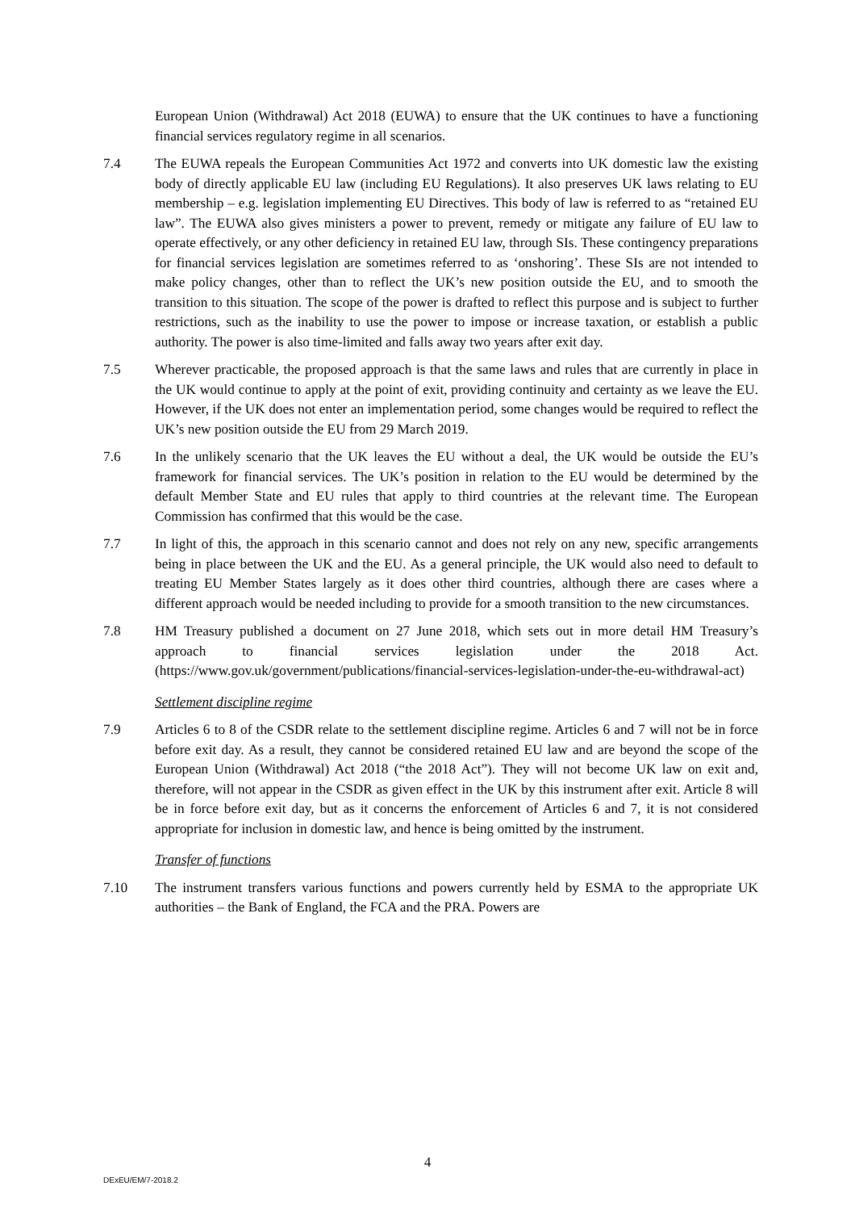European Union (Withdrawal) Act 2018 (EUWA) to ensure that the UK continues to have a functioning financial services regulatory regime in all scenarios.
7.4 The EUWA repeals the European Communities Act 1972 and converts into UK domestic law the existing body of directly applicable EU law (including EU Regulations). It also preserves UK laws relating to EU membership – e.g. legislation implementing EU Directives. This body of law is referred to as “retained EU law”. The EUWA also gives ministers a power to prevent, remedy or mitigate any failure of EU law to operate effectively, or any other deficiency in retained EU law, through SIs. These contingency preparations for financial services legislation are sometimes referred to as ‘onshoring’. These SIs are not intended to make policy changes, other than to reflect the UK’s new position outside the EU, and to smooth the transition to this situation. The scope of the power is drafted to reflect this purpose and is subject to further restrictions, such as the inability to use the power to impose or increase taxation, or establish a public authority. The power is also time-limited and falls away two years after exit day.
7.5 Wherever practicable, the proposed approach is that the same laws and rules that are currently in place in the UK would continue to apply at the point of exit, providing continuity and certainty as we leave the EU. However, if the UK does not enter an implementation period, some changes would be required to reflect the UK’s new position outside the EU from 29 March 2019.
7.6 In the unlikely scenario that the UK leaves the EU without a deal, the UK would be outside the EU’s framework for financial services. The UK’s position in relation to the EU would be determined by the default Member State and EU rules that apply to third countries at the relevant time. The European Commission has confirmed that this would be the case.
7.7 In light of this, the approach in this scenario cannot and does not rely on any new, specific arrangements being in place between the UK and the EU. As a general principle, the UK would also need to default to treating EU Member States largely as it does other third countries, although there are cases where a different approach would be needed including to provide for a smooth transition to the new circumstances.
7.8 HM Treasury published a document on 27 June 2018, which sets out in more detail HM Treasury’s approach to financial services legislation under the 2018 Act. (https://www.gov.uk/government/publications/financial-services-legislation-under-the-eu-withdrawal-act)
Settlement discipline regime
7.9 Articles 6 to 8 of the CSDR relate to the settlement discipline regime. Articles 6 and 7 will not be in force before exit day. As a result, they cannot be considered retained EU law and are beyond the scope of the European Union (Withdrawal) Act 2018 (“the 2018 Act”). They will not become UK law on exit and, therefore, will not appear in the CSDR as given effect in the UK by this instrument after exit. Article 8 will be in force before exit day, but as it concerns the enforcement of Articles 6 and 7, it is not considered appropriate for inclusion in domestic law, and hence is being omitted by the instrument.
Transfer of functions
7.10 The instrument transfers various functions and powers currently held by ESMA to the appropriate UK authorities – the Bank of England, the FCA and the PRA. Powers are
4
DExEU/EM/7-2018.2